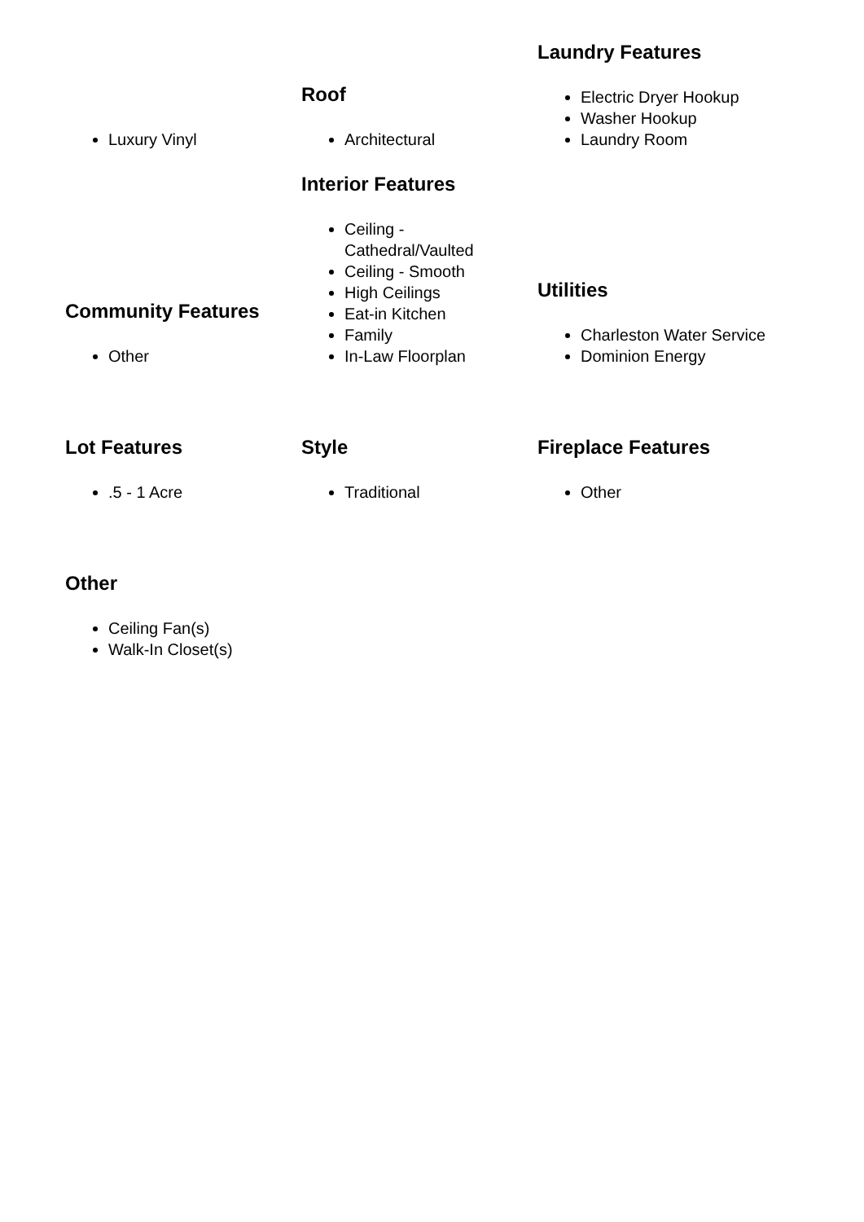Luxury Vinyl
Roof
Architectural
Laundry Features
Electric Dryer Hookup
Washer Hookup
Laundry Room
Community Features
Other
Interior Features
Ceiling - Cathedral/Vaulted
Ceiling - Smooth
High Ceilings
Eat-in Kitchen
Family
In-Law Floorplan
Utilities
Charleston Water Service
Dominion Energy
Lot Features
.5 - 1 Acre
Style
Traditional
Fireplace Features
Other
Other
Ceiling Fan(s)
Walk-In Closet(s)